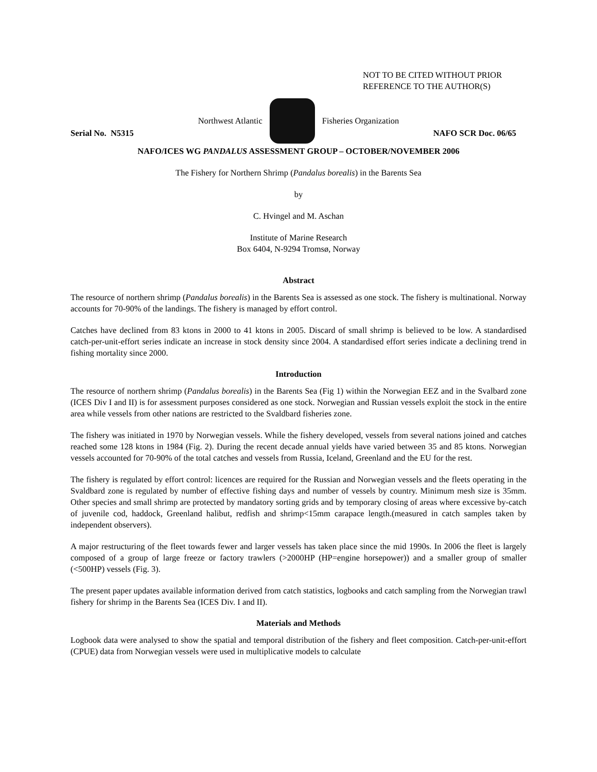NOT TO BE CITED WITHOUT PRIOR
REFERENCE TO THE AUTHOR(S)
Northwest Atlantic Fisheries Organization
Serial No. N5315 NAFO SCR Doc. 06/65
NAFO/ICES WG PANDALUS ASSESSMENT GROUP – OCTOBER/NOVEMBER 2006
The Fishery for Northern Shrimp (Pandalus borealis) in the Barents Sea
by
C. Hvingel and M. Aschan
Institute of Marine Research
Box 6404, N-9294 Tromsø, Norway
Abstract
The resource of northern shrimp (Pandalus borealis) in the Barents Sea is assessed as one stock. The fishery is multinational. Norway accounts for 70-90% of the landings. The fishery is managed by effort control.
Catches have declined from 83 ktons in 2000 to 41 ktons in 2005. Discard of small shrimp is believed to be low. A standardised catch-per-unit-effort series indicate an increase in stock density since 2004. A standardised effort series indicate a declining trend in fishing mortality since 2000.
Introduction
The resource of northern shrimp (Pandalus borealis) in the Barents Sea (Fig 1) within the Norwegian EEZ and in the Svalbard zone (ICES Div I and II) is for assessment purposes considered as one stock. Norwegian and Russian vessels exploit the stock in the entire area while vessels from other nations are restricted to the Svaldbard fisheries zone.
The fishery was initiated in 1970 by Norwegian vessels. While the fishery developed, vessels from several nations joined and catches reached some 128 ktons in 1984 (Fig. 2). During the recent decade annual yields have varied between 35 and 85 ktons. Norwegian vessels accounted for 70-90% of the total catches and vessels from Russia, Iceland, Greenland and the EU for the rest.
The fishery is regulated by effort control: licences are required for the Russian and Norwegian vessels and the fleets operating in the Svaldbard zone is regulated by number of effective fishing days and number of vessels by country. Minimum mesh size is 35mm. Other species and small shrimp are protected by mandatory sorting grids and by temporary closing of areas where excessive by-catch of juvenile cod, haddock, Greenland halibut, redfish and shrimp<15mm carapace length.(measured in catch samples taken by independent observers).
A major restructuring of the fleet towards fewer and larger vessels has taken place since the mid 1990s. In 2006 the fleet is largely composed of a group of large freeze or factory trawlers (>2000HP (HP=engine horsepower)) and a smaller group of smaller (<500HP) vessels (Fig. 3).
The present paper updates available information derived from catch statistics, logbooks and catch sampling from the Norwegian trawl fishery for shrimp in the Barents Sea (ICES Div. I and II).
Materials and Methods
Logbook data were analysed to show the spatial and temporal distribution of the fishery and fleet composition. Catch-per-unit-effort (CPUE) data from Norwegian vessels were used in multiplicative models to calculate